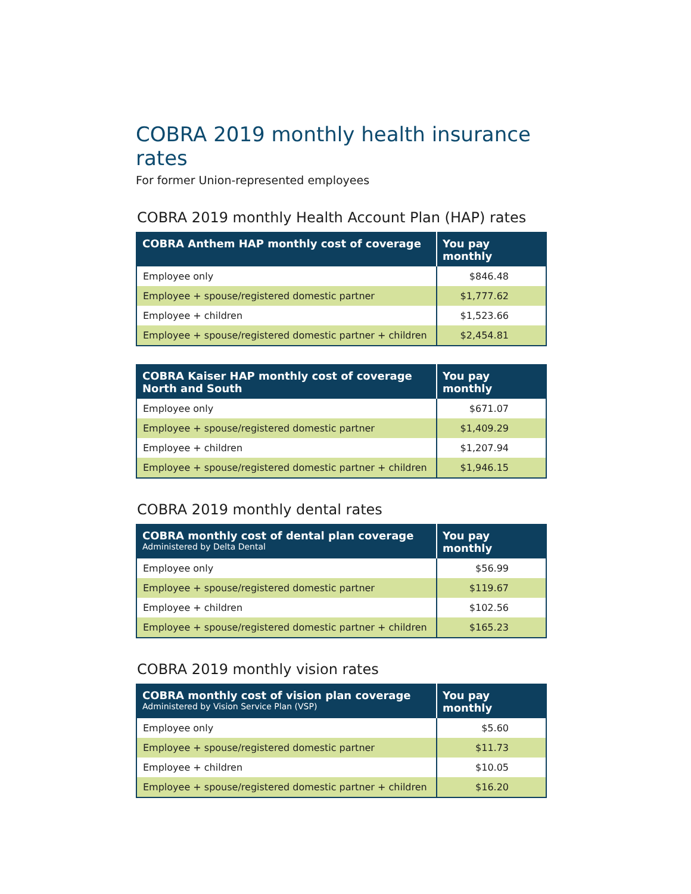COBRA 2019 monthly health insurance rates
For former Union-represented employees
COBRA 2019 monthly Health Account Plan (HAP) rates
| COBRA Anthem HAP monthly cost of coverage | You pay monthly |
| --- | --- |
| Employee only | $846.48 |
| Employee + spouse/registered domestic partner | $1,777.62 |
| Employee + children | $1,523.66 |
| Employee + spouse/registered domestic partner + children | $2,454.81 |
| COBRA Kaiser HAP monthly cost of coverage North and South | You pay monthly |
| --- | --- |
| Employee only | $671.07 |
| Employee + spouse/registered domestic partner | $1,409.29 |
| Employee + children | $1,207.94 |
| Employee + spouse/registered domestic partner + children | $1,946.15 |
COBRA 2019 monthly dental rates
| COBRA monthly cost of dental plan coverage Administered by Delta Dental | You pay monthly |
| --- | --- |
| Employee only | $56.99 |
| Employee + spouse/registered domestic partner | $119.67 |
| Employee + children | $102.56 |
| Employee + spouse/registered domestic partner + children | $165.23 |
COBRA 2019 monthly vision rates
| COBRA monthly cost of vision plan coverage Administered by Vision Service Plan (VSP) | You pay monthly |
| --- | --- |
| Employee only | $5.60 |
| Employee + spouse/registered domestic partner | $11.73 |
| Employee + children | $10.05 |
| Employee + spouse/registered domestic partner + children | $16.20 |